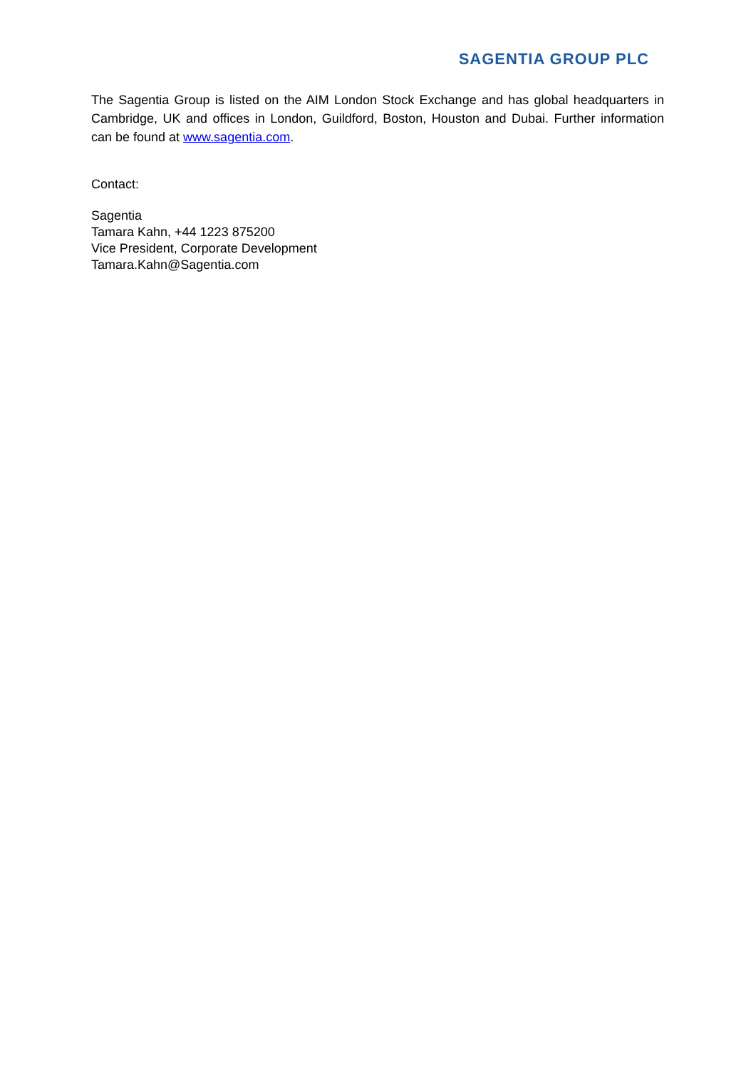SAGENTIA GROUP PLC
The Sagentia Group is listed on the AIM London Stock Exchange and has global headquarters in Cambridge, UK and offices in London, Guildford, Boston, Houston and Dubai. Further information can be found at www.sagentia.com.
Contact:
Sagentia
Tamara Kahn, +44 1223 875200
Vice President, Corporate Development
Tamara.Kahn@Sagentia.com